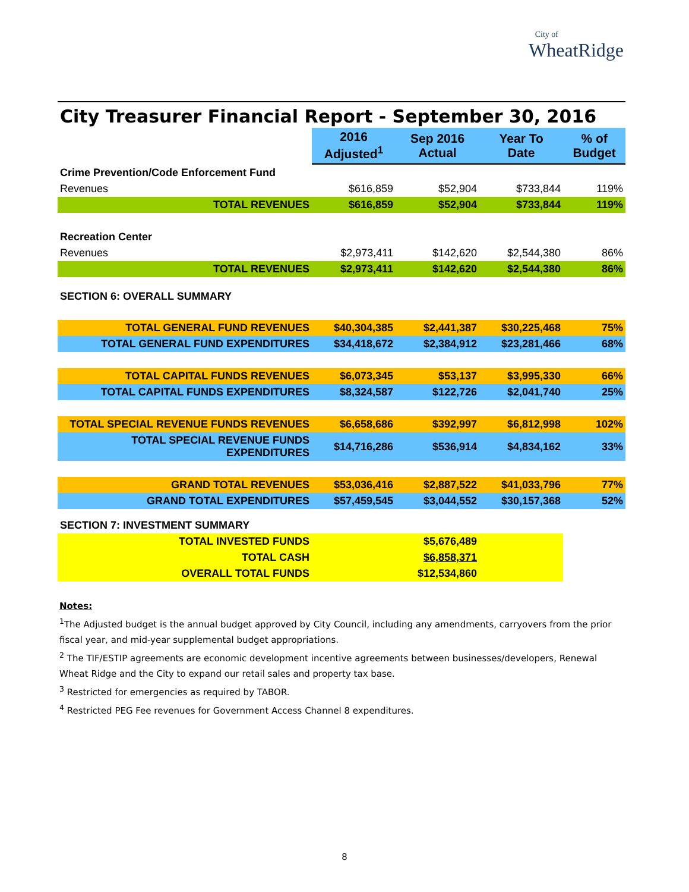City of
WheatRidge
City Treasurer Financial Report - September 30, 2016
| | 2016 Adjusted<sup>1</sup> | Sep 2016 Actual | Year To Date | % of Budget |
| Crime Prevention/Code Enforcement Fund | | | | |
| Revenues | $616,859 | $52,904 | $733,844 | 119% |
| TOTAL REVENUES | $616,859 | $52,904 | $733,844 | 119% |
| Recreation Center | | | | |
| Revenues | $2,973,411 | $142,620 | $2,544,380 | 86% |
| TOTAL REVENUES | $2,973,411 | $142,620 | $2,544,380 | 86% |
| SECTION 6: OVERALL SUMMARY | | | | |
| TOTAL GENERAL FUND REVENUES | $40,304,385 | $2,441,387 | $30,225,468 | 75% |
| TOTAL GENERAL FUND EXPENDITURES | $34,418,672 | $2,384,912 | $23,281,466 | 68% |
| TOTAL CAPITAL FUNDS REVENUES | $6,073,345 | $53,137 | $3,995,330 | 66% |
| TOTAL CAPITAL FUNDS EXPENDITURES | $8,324,587 | $122,726 | $2,041,740 | 25% |
| TOTAL SPECIAL REVENUE FUNDS REVENUES | $6,658,686 | $392,997 | $6,812,998 | 102% |
| TOTAL SPECIAL REVENUE FUNDS EXPENDITURES | $14,716,286 | $536,914 | $4,834,162 | 33% |
| GRAND TOTAL REVENUES | $53,036,416 | $2,887,522 | $41,033,796 | 77% |
| GRAND TOTAL EXPENDITURES | $57,459,545 | $3,044,552 | $30,157,368 | 52% |
| SECTION 7: INVESTMENT SUMMARY | | | | |
| TOTAL INVESTED FUNDS | | $5,676,489 | | |
| TOTAL CASH | | $6,858,371 | | |
| OVERALL TOTAL FUNDS | | $12,534,860 | | |
Notes:
<sup>1</sup> The Adjusted budget is the annual budget approved by City Council, including any amendments, carryovers from the prior fiscal year, and mid-year supplemental budget appropriations.
<sup>2</sup> The TIF/ESTIP agreements are economic development incentive agreements between businesses/developers, Renewal Wheat Ridge and the City to expand our retail sales and property tax base.
<sup>3</sup> Restricted for emergencies as required by TABOR.
<sup>4</sup> Restricted PEG Fee revenues for Government Access Channel 8 expenditures.
8